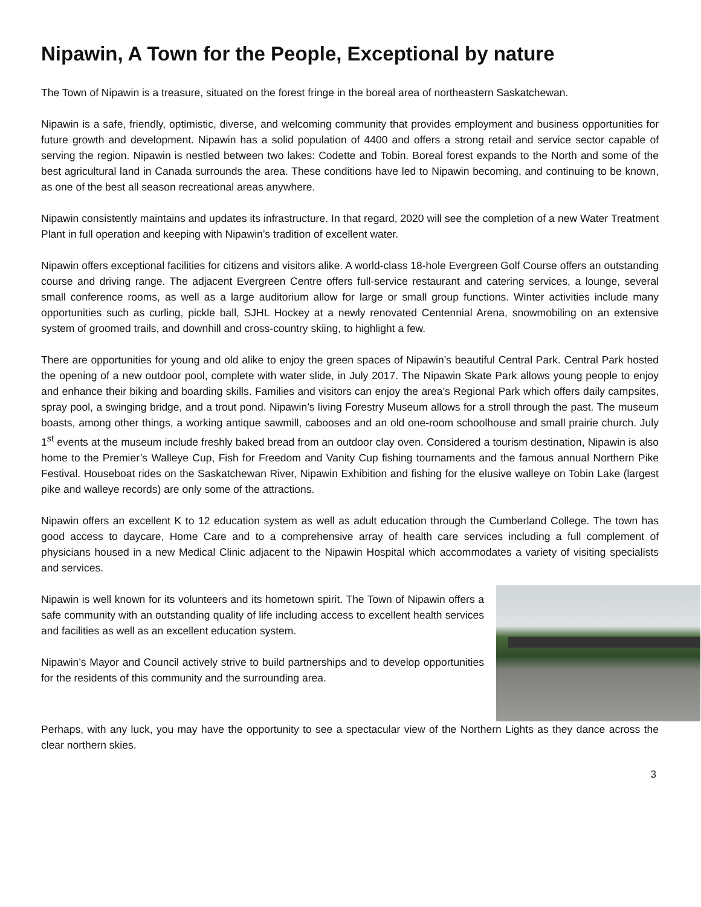Nipawin, A Town for the People, Exceptional by nature
The Town of Nipawin is a treasure, situated on the forest fringe in the boreal area of northeastern Saskatchewan.
Nipawin is a safe, friendly, optimistic, diverse, and welcoming community that provides employment and business opportunities for future growth and development. Nipawin has a solid population of 4400 and offers a strong retail and service sector capable of serving the region. Nipawin is nestled between two lakes: Codette and Tobin. Boreal forest expands to the North and some of the best agricultural land in Canada surrounds the area. These conditions have led to Nipawin becoming, and continuing to be known, as one of the best all season recreational areas anywhere.
Nipawin consistently maintains and updates its infrastructure. In that regard, 2020 will see the completion of a new Water Treatment Plant in full operation and keeping with Nipawin’s tradition of excellent water.
Nipawin offers exceptional facilities for citizens and visitors alike. A world-class 18-hole Evergreen Golf Course offers an outstanding course and driving range. The adjacent Evergreen Centre offers full-service restaurant and catering services, a lounge, several small conference rooms, as well as a large auditorium allow for large or small group functions. Winter activities include many opportunities such as curling, pickle ball, SJHL Hockey at a newly renovated Centennial Arena, snowmobiling on an extensive system of groomed trails, and downhill and cross-country skiing, to highlight a few.
There are opportunities for young and old alike to enjoy the green spaces of Nipawin’s beautiful Central Park. Central Park hosted the opening of a new outdoor pool, complete with water slide, in July 2017. The Nipawin Skate Park allows young people to enjoy and enhance their biking and boarding skills. Families and visitors can enjoy the area’s Regional Park which offers daily campsites, spray pool, a swinging bridge, and a trout pond. Nipawin’s living Forestry Museum allows for a stroll through the past. The museum boasts, among other things, a working antique sawmill, cabooses and an old one-room schoolhouse and small prairie church. July 1<sup>st</sup> events at the museum include freshly baked bread from an outdoor clay oven. Considered a tourism destination, Nipawin is also home to the Premier’s Walleye Cup, Fish for Freedom and Vanity Cup fishing tournaments and the famous annual Northern Pike Festival. Houseboat rides on the Saskatchewan River, Nipawin Exhibition and fishing for the elusive walleye on Tobin Lake (largest pike and walleye records) are only some of the attractions.
Nipawin offers an excellent K to 12 education system as well as adult education through the Cumberland College. The town has good access to daycare, Home Care and to a comprehensive array of health care services including a full complement of physicians housed in a new Medical Clinic adjacent to the Nipawin Hospital which accommodates a variety of visiting specialists and services.
Nipawin is well known for its volunteers and its hometown spirit. The Town of Nipawin offers a safe community with an outstanding quality of life including access to excellent health services and facilities as well as an excellent education system.
Nipawin’s Mayor and Council actively strive to build partnerships and to develop opportunities for the residents of this community and the surrounding area.
Perhaps, with any luck, you may have the opportunity to see a spectacular view of the Northern Lights as they dance across the clear northern skies.
3